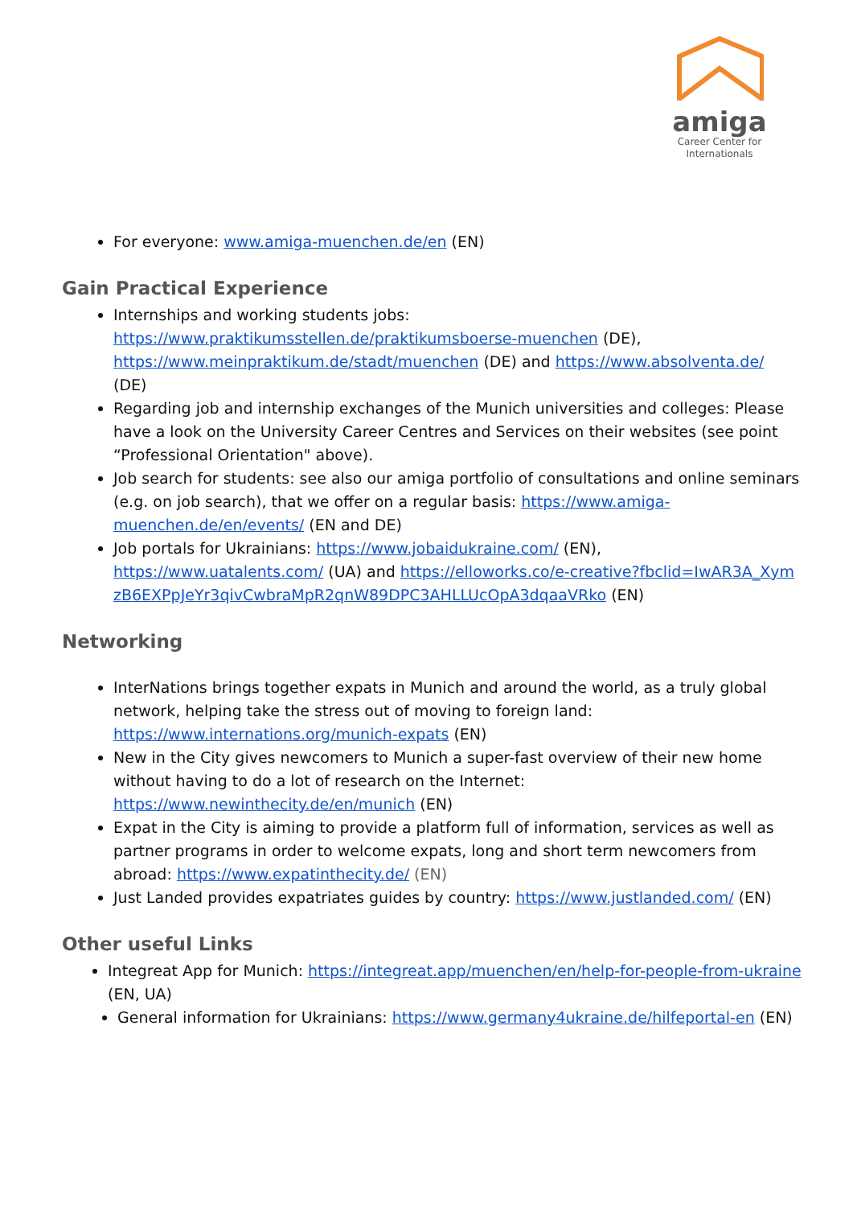amiga
Career Center for
Internationals
For everyone: www.amiga-muenchen.de/en (EN)
Gain Practical Experience
Internships and working students jobs: https://www.praktikumsstellen.de/praktikumsboerse-muenchen (DE), https://www.meinpraktikum.de/stadt/muenchen (DE) and https://www.absolventa.de/ (DE)
Regarding job and internship exchanges of the Munich universities and colleges: Please have a look on the University Career Centres and Services on their websites (see point “Professional Orientation" above).
Job search for students: see also our amiga portfolio of consultations and online seminars (e.g. on job search), that we offer on a regular basis: https://www.amiga-muenchen.de/en/events/ (EN and DE)
Job portals for Ukrainians: https://www.jobaidukraine.com/ (EN), https://www.uatalents.com/ (UA) and https://elloworks.co/e-creative?fbclid=IwAR3A_XymzB6EXPpJeYr3qivCwbraMpR2qnW89DPC3AHLLUcOpA3dqaaVRko (EN)
Networking
InterNations brings together expats in Munich and around the world, as a truly global network, helping take the stress out of moving to foreign land: https://www.internations.org/munich-expats (EN)
New in the City gives newcomers to Munich a super-fast overview of their new home without having to do a lot of research on the Internet: https://www.newinthecity.de/en/munich (EN)
Expat in the City is aiming to provide a platform full of information, services as well as partner programs in order to welcome expats, long and short term newcomers from abroad: https://www.expatinthecity.de/ (EN)
Just Landed provides expatriates guides by country: https://www.justlanded.com/ (EN)
Other useful Links
Integreat App for Munich: https://integreat.app/muenchen/en/help-for-people-from-ukraine (EN, UA)
General information for Ukrainians: https://www.germany4ukraine.de/hilfeportal-en (EN)